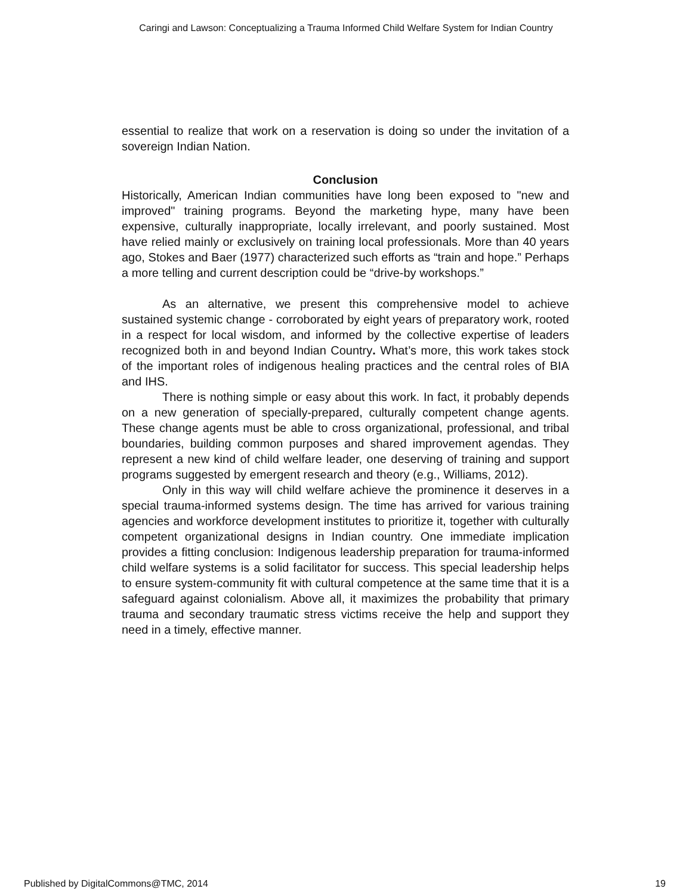Caringi and Lawson: Conceptualizing a Trauma Informed Child Welfare System for Indian Country
essential to realize that work on a reservation is doing so under the invitation of a sovereign Indian Nation.
Conclusion
Historically, American Indian communities have long been exposed to "new and improved" training programs. Beyond the marketing hype, many have been expensive, culturally inappropriate, locally irrelevant, and poorly sustained. Most have relied mainly or exclusively on training local professionals. More than 40 years ago, Stokes and Baer (1977) characterized such efforts as “train and hope.” Perhaps a more telling and current description could be “drive-by workshops.”
As an alternative, we present this comprehensive model to achieve sustained systemic change - corroborated by eight years of preparatory work, rooted in a respect for local wisdom, and informed by the collective expertise of leaders recognized both in and beyond Indian Country. What’s more, this work takes stock of the important roles of indigenous healing practices and the central roles of BIA and IHS.
There is nothing simple or easy about this work. In fact, it probably depends on a new generation of specially-prepared, culturally competent change agents. These change agents must be able to cross organizational, professional, and tribal boundaries, building common purposes and shared improvement agendas. They represent a new kind of child welfare leader, one deserving of training and support programs suggested by emergent research and theory (e.g., Williams, 2012).
Only in this way will child welfare achieve the prominence it deserves in a special trauma-informed systems design. The time has arrived for various training agencies and workforce development institutes to prioritize it, together with culturally competent organizational designs in Indian country. One immediate implication provides a fitting conclusion: Indigenous leadership preparation for trauma-informed child welfare systems is a solid facilitator for success. This special leadership helps to ensure system-community fit with cultural competence at the same time that it is a safeguard against colonialism. Above all, it maximizes the probability that primary trauma and secondary traumatic stress victims receive the help and support they need in a timely, effective manner.
Published by DigitalCommons@TMC, 2014 19